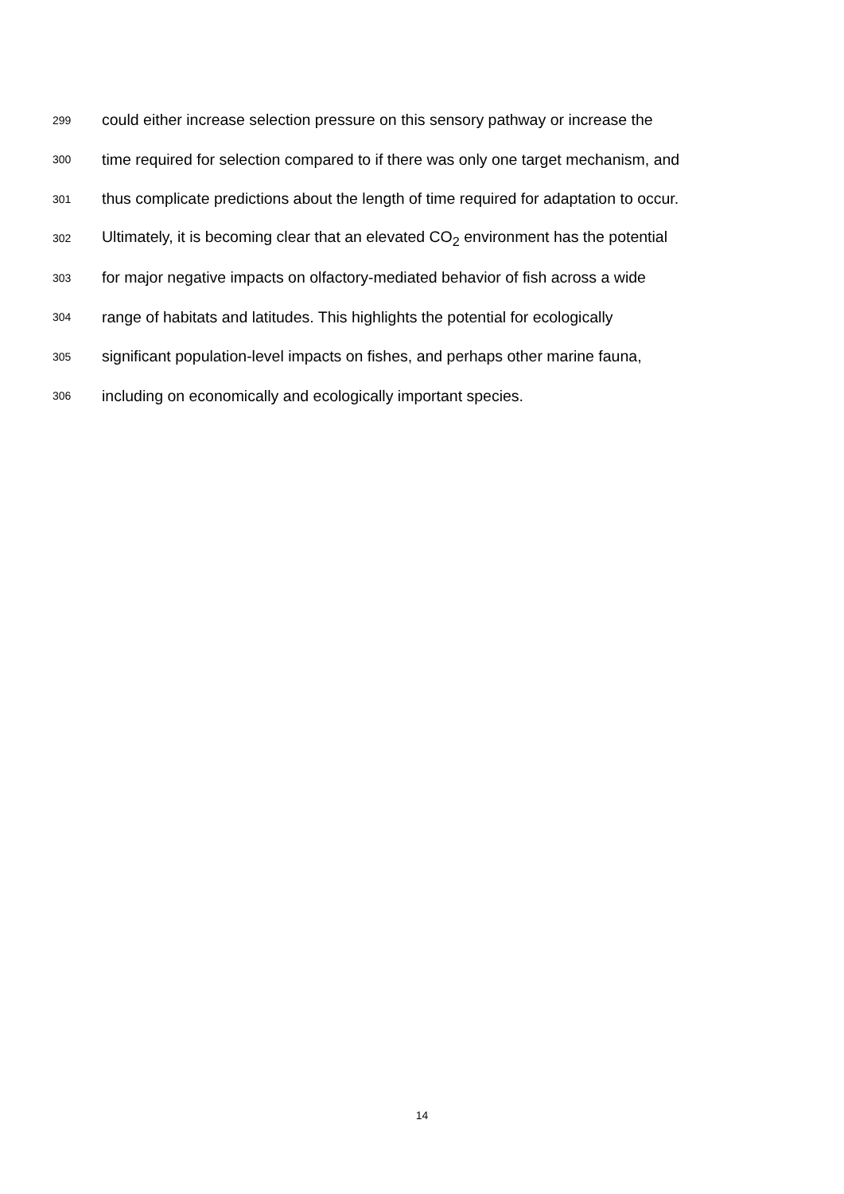299 could either increase selection pressure on this sensory pathway or increase the
300 time required for selection compared to if there was only one target mechanism, and
301 thus complicate predictions about the length of time required for adaptation to occur.
302 Ultimately, it is becoming clear that an elevated CO<sub>2</sub> environment has the potential
303 for major negative impacts on olfactory-mediated behavior of fish across a wide
304 range of habitats and latitudes. This highlights the potential for ecologically
305 significant population-level impacts on fishes, and perhaps other marine fauna,
306 including on economically and ecologically important species.
14